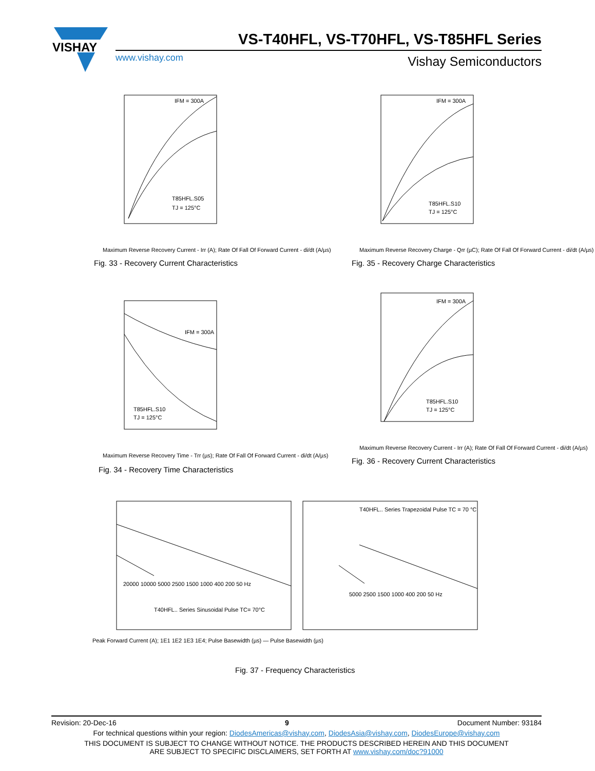VISHAY
VS-T40HFL, VS-T70HFL, VS-T85HFL Series
www.vishay.com Vishay Semiconductors
IFM = 300A
T85HFL.S05
TJ = 125°C
Maximum Reverse Recovery Current - Irr (A); Rate Of Fall Of Forward Current - di/dt (A/µs)
Fig. 33 - Recovery Current Characteristics
IFM = 300A
T85HFL.S10
TJ = 125°C
Maximum Reverse Recovery Charge - Qrr (µC); Rate Of Fall Of Forward Current - di/dt (A/µs)
Fig. 35 - Recovery Charge Characteristics
IFM = 300A
T85HFL.S10
TJ = 125°C
Maximum Reverse Recovery Time - Trr (µs); Rate Of Fall Of Forward Current - di/dt (A/µs)
Fig. 34 - Recovery Time Characteristics
IFM = 300A
T85HFL.S10
TJ = 125°C
Maximum Reverse Recovery Current - Irr (A); Rate Of Fall Of Forward Current - di/dt (A/µs)
Fig. 36 - Recovery Current Characteristics
T40HFL.. Series Sinusoidal Pulse TC= 70°C
T40HFL.. Series Trapezoidal Pulse TC = 70 °C
20000 10000 5000 2500 1500 1000 400 200 50 Hz
5000 2500 1500 1000 400 200 50 Hz
Peak Forward Current (A); 1E1 1E2 1E3 1E4; Pulse Basewidth (µs) — Pulse Basewidth (µs)
Fig. 37 - Frequency Characteristics
Revision: 20-Dec-16 9 Document Number: 93184
For technical questions within your region: DiodesAmericas@vishay.com, DiodesAsia@vishay.com, DiodesEurope@vishay.com
THIS DOCUMENT IS SUBJECT TO CHANGE WITHOUT NOTICE. THE PRODUCTS DESCRIBED HEREIN AND THIS DOCUMENT
ARE SUBJECT TO SPECIFIC DISCLAIMERS, SET FORTH AT www.vishay.com/doc?91000